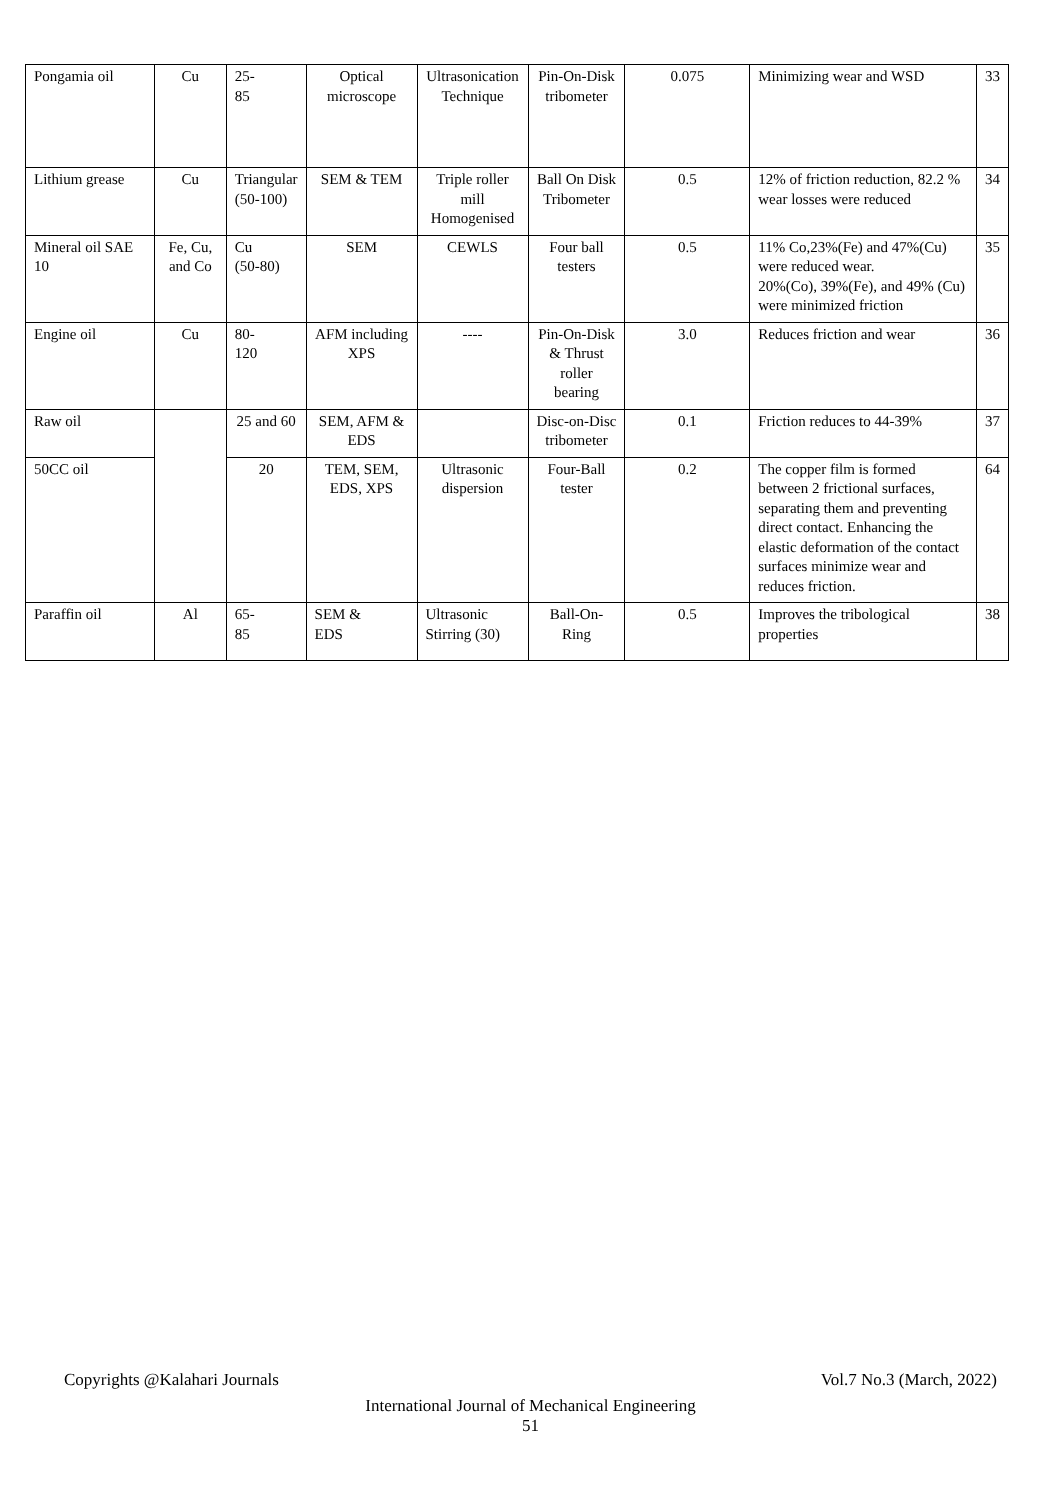| Pongamia oil | Cu | 25- 85 | Optical microscope | Ultrasonication Technique | Pin-On-Disk tribometer | 0.075 | Minimizing wear and WSD | 33 |
| Lithium grease | Cu | Triangular (50-100) | SEM & TEM | Triple roller mill Homogenised | Ball On Disk Tribometer | 0.5 | 12% of friction reduction, 82.2 % wear losses were reduced | 34 |
| Mineral oil SAE 10 | Fe, Cu, and Co | Cu (50-80) | SEM | CEWLS | Four ball testers | 0.5 | 11% Co,23%(Fe) and 47%(Cu) were reduced wear. 20%(Co), 39%(Fe), and 49% (Cu) were minimized friction | 35 |
| Engine oil | Cu | 80- 120 | AFM including XPS | ---- | Pin-On-Disk & Thrust roller bearing | 3.0 | Reduces friction and wear | 36 |
| Raw oil | | 25 and 60 | SEM, AFM & EDS | | Disc-on-Disc tribometer | 0.1 | Friction reduces to 44-39% | 37 |
| 50CC oil | | 20 | TEM, SEM, EDS, XPS | Ultrasonic dispersion | Four-Ball tester | 0.2 | The copper film is formed between 2 frictional surfaces, separating them and preventing direct contact. Enhancing the elastic deformation of the contact surfaces minimize wear and reduces friction. | 64 |
| Paraffin oil | Al | 65- 85 | SEM & EDS | Ultrasonic Stirring (30) | Ball-On-Ring | 0.5 | Improves the tribological properties | 38 |
Copyrights @Kalahari Journals Vol.7 No.3 (March, 2022)
International Journal of Mechanical Engineering
51